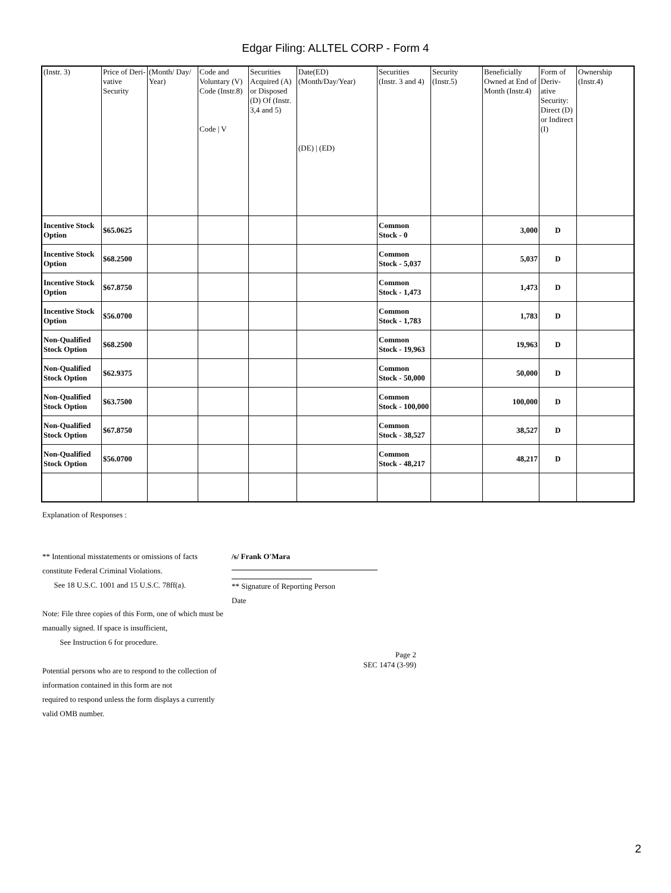Edgar Filing: ALLTEL CORP - Form 4
| (Instr. 3) | Price of Deri-vative Security | (Month/ Day/ Year) | Code and Voluntary (V) Code (Instr.8) Code / V | Securities Acquired (A) or Disposed (D) Of (Instr. 3,4 and 5) | Date(ED) (Month/Day/Year) (DE) / (ED) | Securities (Instr. 3 and 4) | Security (Instr.5) | Beneficially Owned at End of Month (Instr.4) | Form of Deriv-ative Security: Direct (D) or Indirect (I) | Ownership (Instr.4) |
| --- | --- | --- | --- | --- | --- | --- | --- | --- | --- | --- |
| Incentive Stock Option | $65.0625 | | | | | Common Stock - 0 | | 3,000 | D | |
| Incentive Stock Option | $68.2500 | | | | | Common Stock - 5,037 | | 5,037 | D | |
| Incentive Stock Option | $67.8750 | | | | | Common Stock - 1,473 | | 1,473 | D | |
| Incentive Stock Option | $56.0700 | | | | | Common Stock - 1,783 | | 1,783 | D | |
| Non-Qualified Stock Option | $68.2500 | | | | | Common Stock - 19,963 | | 19,963 | D | |
| Non-Qualified Stock Option | $62.9375 | | | | | Common Stock - 50,000 | | 50,000 | D | |
| Non-Qualified Stock Option | $63.7500 | | | | | Common Stock - 100,000 | | 100,000 | D | |
| Non-Qualified Stock Option | $67.8750 | | | | | Common Stock - 38,527 | | 38,527 | D | |
| Non-Qualified Stock Option | $56.0700 | | | | | Common Stock - 48,217 | | 48,217 | D | |
Explanation of Responses :
** Intentional misstatements or omissions of facts constitute Federal Criminal Violations.
See 18 U.S.C. 1001 and 15 U.S.C. 78ff(a).
Note: File three copies of this Form, one of which must be manually signed. If space is insufficient,
See Instruction 6 for procedure.
Potential persons who are to respond to the collection of information contained in this form are not
required to respond unless the form displays a currently valid OMB number.
/s/ Frank O'Mara
** Signature of Reporting Person
Date
Page 2
SEC 1474 (3-99)
2